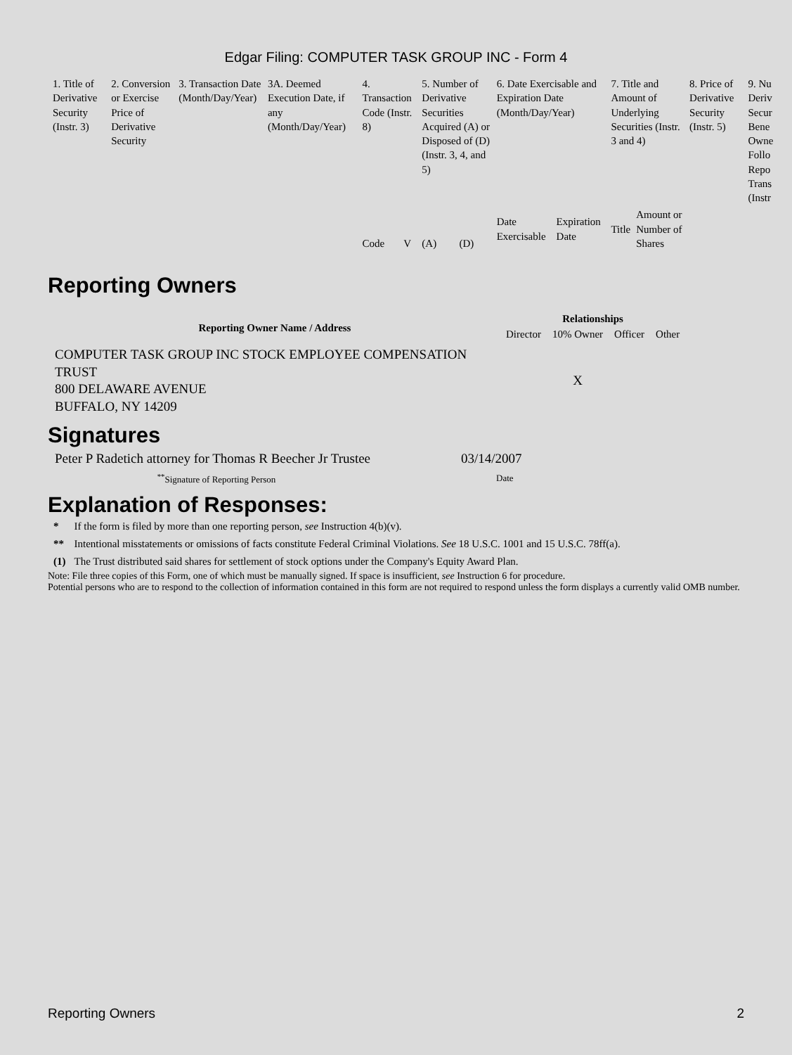Edgar Filing: COMPUTER TASK GROUP INC - Form 4
| 1. Title of Derivative Security (Instr. 3) | 2. Conversion or Exercise Price of Derivative Security | 3. Transaction Date (Month/Day/Year) | 3A. Deemed Execution Date, if any (Month/Day/Year) | 4. Transaction Code (Instr. 8) | | 5. Number of Derivative Securities Acquired (A) or Disposed of (D) (Instr. 3, 4, and 5) | | 6. Date Exercisable and Expiration Date (Month/Day/Year) | | 7. Title and Amount of Underlying Securities (Instr. 3 and 4) | | 8. Price of Derivative Security (Instr. 5) | 9. Nu Deriv Secur Bene Owne Follo Repo Trans (Instr |
| | | | | Code | V | (A) | (D) | Date Exercisable | Expiration Date | Title | Amount or Number of Shares | | |
Reporting Owners
| Reporting Owner Name / Address | Relationships | | | |
| --- | --- | --- | --- | --- |
| | Director | 10% Owner | Officer | Other |
| COMPUTER TASK GROUP INC STOCK EMPLOYEE COMPENSATION TRUST 800 DELAWARE AVENUE BUFFALO, NY 14209 | | X | | |
Signatures
| Peter P Radetich attorney for Thomas R Beecher Jr Trustee | 03/14/2007 |
| <sup>**</sup> Signature of Reporting Person | Date |
Explanation of Responses:
| * | If the form is filed by more than one reporting person, see Instruction 4(b)(v). |
| ** | Intentional misstatements or omissions of facts constitute Federal Criminal Violations. See 18 U.S.C. 1001 and 15 U.S.C. 78ff(a). |
| (1) | The Trust distributed said shares for settlement of stock options under the Company's Equity Award Plan. |
Note: File three copies of this Form, one of which must be manually signed. If space is insufficient, see Instruction 6 for procedure.
Potential persons who are to respond to the collection of information contained in this form are not required to respond unless the form displays a currently valid OMB number.
Reporting Owners 2